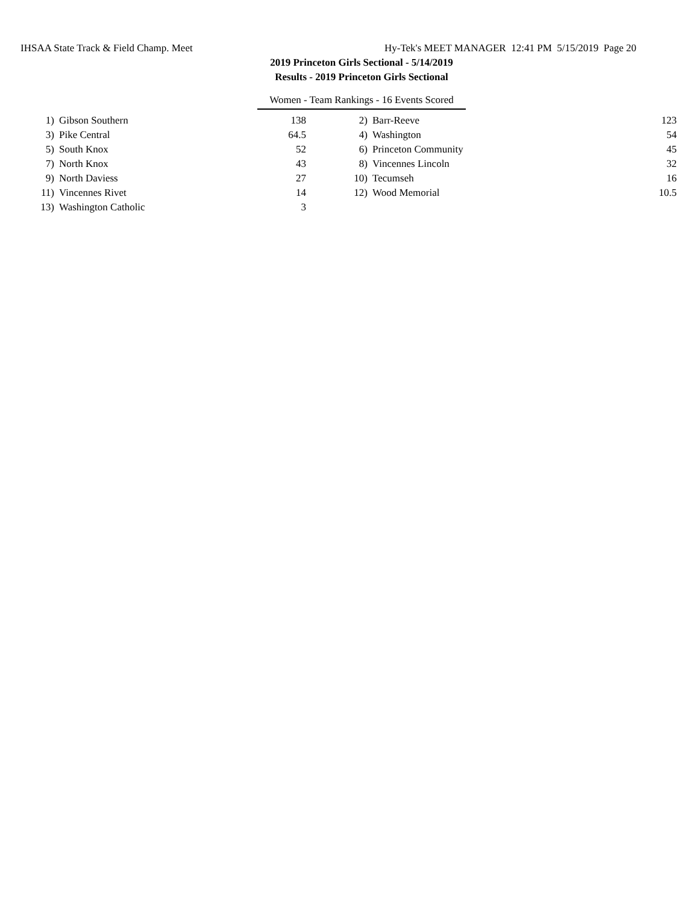IHSAA State Track & Field Champ. Meet Hy-Tek's MEET MANAGER 12:41 PM 5/15/2019 Page 20
2019 Princeton Girls Sectional - 5/14/2019
Results - 2019 Princeton Girls Sectional
Women - Team Rankings - 16 Events Scored
| 1) | Gibson Southern | 138 | | 2) | Barr-Reeve | 123 |
| 3) | Pike Central | 64.5 | | 4) | Washington | 54 |
| 5) | South Knox | 52 | | 6) | Princeton Community | 45 |
| 7) | North Knox | 43 | | 8) | Vincennes Lincoln | 32 |
| 9) | North Daviess | 27 | | 10) | Tecumseh | 16 |
| 11) | Vincennes Rivet | 14 | | 12) | Wood Memorial | 10.5 |
| 13) | Washington Catholic | 3 | | | | |